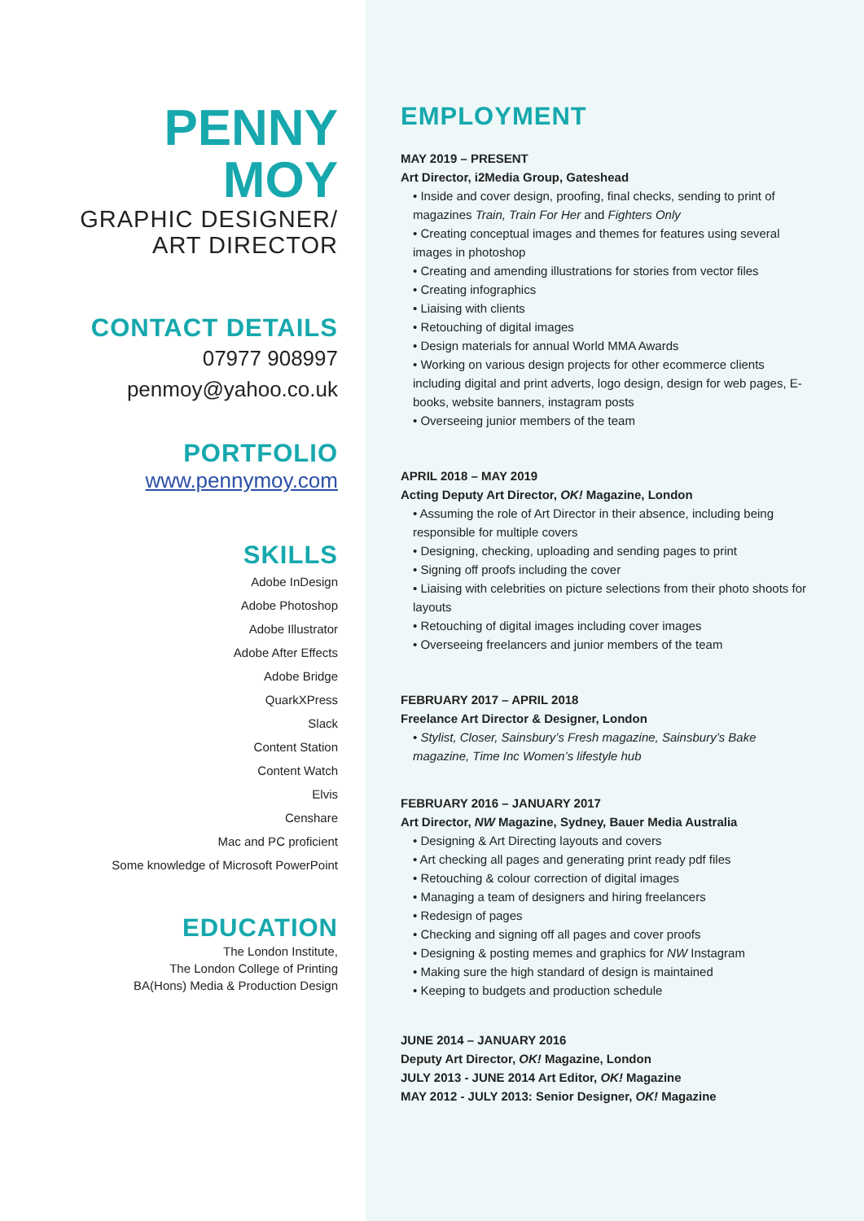PENNY MOY
GRAPHIC DESIGNER/
ART DIRECTOR
CONTACT DETAILS
07977 908997
penmoy@yahoo.co.uk
PORTFOLIO
www.pennymoy.com
SKILLS
Adobe InDesign
Adobe Photoshop
Adobe Illustrator
Adobe After Effects
Adobe Bridge
QuarkXPress
Slack
Content Station
Content Watch
Elvis
Censhare
Mac and PC proficient
Some knowledge of Microsoft PowerPoint
EDUCATION
The London Institute,
The London College of Printing
BA(Hons) Media & Production Design
EMPLOYMENT
MAY 2019 – PRESENT
Art Director, i2Media Group, Gateshead
• Inside and cover design, proofing, final checks, sending to print of magazines Train, Train For Her and Fighters Only
• Creating conceptual images and themes for features using several images in photoshop
• Creating and amending illustrations for stories from vector files
• Creating infographics
• Liaising with clients
• Retouching of digital images
• Design materials for annual World MMA Awards
• Working on various design projects for other ecommerce clients including digital and print adverts, logo design, design for web pages, E-books, website banners, instagram posts
• Overseeing junior members of the team
APRIL 2018 – MAY 2019
Acting Deputy Art Director, OK! Magazine, London
• Assuming the role of Art Director in their absence, including being responsible for multiple covers
• Designing, checking, uploading and sending pages to print
• Signing off proofs including the cover
• Liaising with celebrities on picture selections from their photo shoots for layouts
• Retouching of digital images including cover images
• Overseeing freelancers and junior members of the team
FEBRUARY 2017 – APRIL 2018
Freelance Art Director & Designer, London
• Stylist, Closer, Sainsbury’s Fresh magazine, Sainsbury’s Bake magazine, Time Inc Women’s lifestyle hub
FEBRUARY 2016 – JANUARY 2017
Art Director, NW Magazine, Sydney, Bauer Media Australia
• Designing & Art Directing layouts and covers
• Art checking all pages and generating print ready pdf files
• Retouching & colour correction of digital images
• Managing a team of designers and hiring freelancers
• Redesign of pages
• Checking and signing off all pages and cover proofs
• Designing & posting memes and graphics for NW Instagram
• Making sure the high standard of design is maintained
• Keeping to budgets and production schedule
JUNE 2014 – JANUARY 2016
Deputy Art Director, OK! Magazine, London
JULY 2013 - JUNE 2014 Art Editor, OK! Magazine
MAY 2012 - JULY 2013: Senior Designer, OK! Magazine